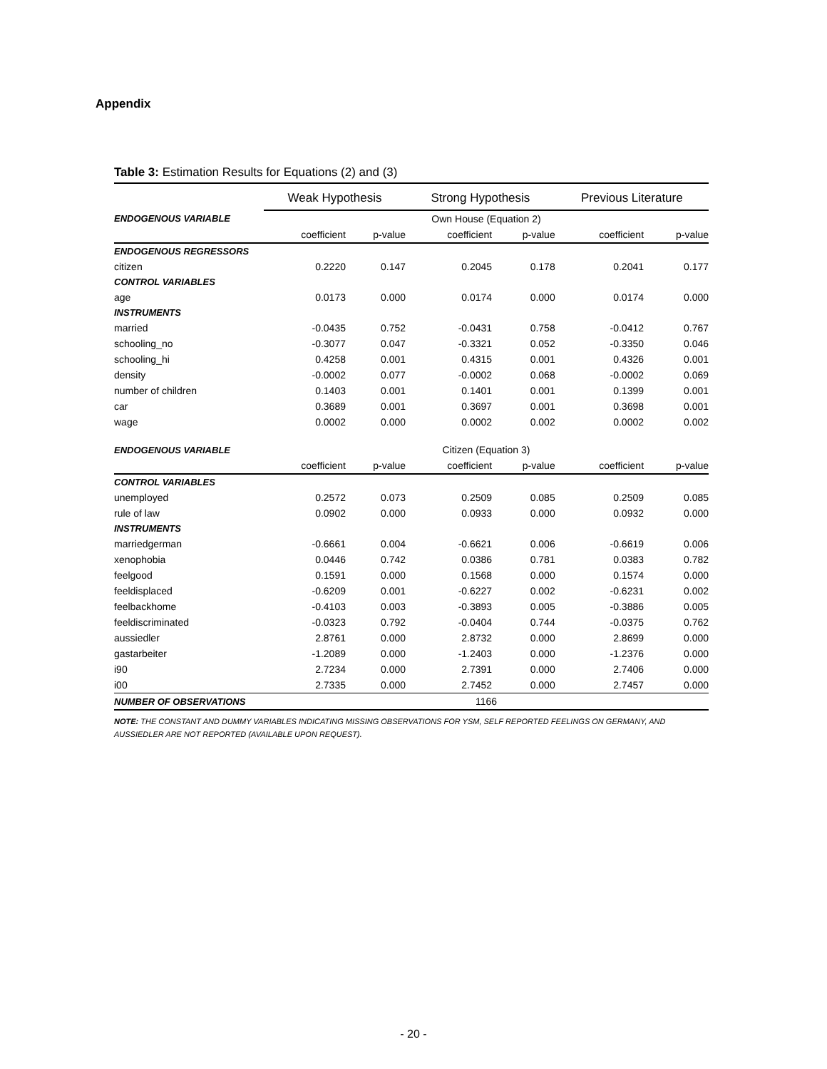Appendix
Table 3: Estimation Results for Equations (2) and (3)
| | Weak Hypothesis | | Strong Hypothesis | | Previous Literature | |
| --- | --- | --- | --- | --- | --- | --- |
| ENDOGENOUS VARIABLE | Own House (Equation 2) | | | | | |
| | coefficient | p-value | coefficient | p-value | coefficient | p-value |
| ENDOGENOUS REGRESSORS | | | | | | |
| citizen | 0.2220 | 0.147 | 0.2045 | 0.178 | 0.2041 | 0.177 |
| CONTROL VARIABLES | | | | | | |
| age | 0.0173 | 0.000 | 0.0174 | 0.000 | 0.0174 | 0.000 |
| INSTRUMENTS | | | | | | |
| married | -0.0435 | 0.752 | -0.0431 | 0.758 | -0.0412 | 0.767 |
| schooling_no | -0.3077 | 0.047 | -0.3321 | 0.052 | -0.3350 | 0.046 |
| schooling_hi | 0.4258 | 0.001 | 0.4315 | 0.001 | 0.4326 | 0.001 |
| density | -0.0002 | 0.077 | -0.0002 | 0.068 | -0.0002 | 0.069 |
| number of children | 0.1403 | 0.001 | 0.1401 | 0.001 | 0.1399 | 0.001 |
| car | 0.3689 | 0.001 | 0.3697 | 0.001 | 0.3698 | 0.001 |
| wage | 0.0002 | 0.000 | 0.0002 | 0.002 | 0.0002 | 0.002 |
| ENDOGENOUS VARIABLE | Citizen (Equation 3) | | | | | |
| | coefficient | p-value | coefficient | p-value | coefficient | p-value |
| CONTROL VARIABLES | | | | | | |
| unemployed | 0.2572 | 0.073 | 0.2509 | 0.085 | 0.2509 | 0.085 |
| rule of law | 0.0902 | 0.000 | 0.0933 | 0.000 | 0.0932 | 0.000 |
| INSTRUMENTS | | | | | | |
| marriedgerman | -0.6661 | 0.004 | -0.6621 | 0.006 | -0.6619 | 0.006 |
| xenophobia | 0.0446 | 0.742 | 0.0386 | 0.781 | 0.0383 | 0.782 |
| feelgood | 0.1591 | 0.000 | 0.1568 | 0.000 | 0.1574 | 0.000 |
| feeldisplaced | -0.6209 | 0.001 | -0.6227 | 0.002 | -0.6231 | 0.002 |
| feelbackhome | -0.4103 | 0.003 | -0.3893 | 0.005 | -0.3886 | 0.005 |
| feeldiscriminated | -0.0323 | 0.792 | -0.0404 | 0.744 | -0.0375 | 0.762 |
| aussiedler | 2.8761 | 0.000 | 2.8732 | 0.000 | 2.8699 | 0.000 |
| gastarbeiter | -1.2089 | 0.000 | -1.2403 | 0.000 | -1.2376 | 0.000 |
| i90 | 2.7234 | 0.000 | 2.7391 | 0.000 | 2.7406 | 0.000 |
| i00 | 2.7335 | 0.000 | 2.7452 | 0.000 | 2.7457 | 0.000 |
| NUMBER OF OBSERVATIONS | 1166 | | | | | |
NOTE: THE CONSTANT AND DUMMY VARIABLES INDICATING MISSING OBSERVATIONS FOR YSM, SELF REPORTED FEELINGS ON GERMANY, AND AUSSIEDLER ARE NOT REPORTED (AVAILABLE UPON REQUEST).
- 20 -